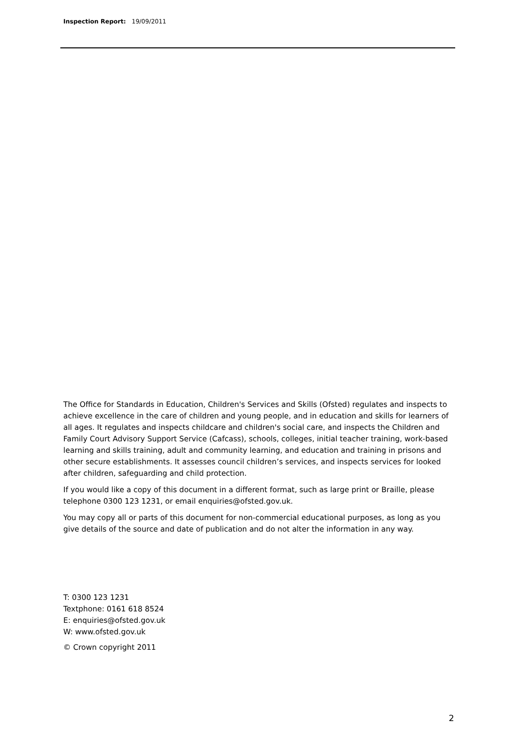Inspection Report: 19/09/2011
The Office for Standards in Education, Children's Services and Skills (Ofsted) regulates and inspects to achieve excellence in the care of children and young people, and in education and skills for learners of all ages. It regulates and inspects childcare and children's social care, and inspects the Children and Family Court Advisory Support Service (Cafcass), schools, colleges, initial teacher training, work-based learning and skills training, adult and community learning, and education and training in prisons and other secure establishments. It assesses council children’s services, and inspects services for looked after children, safeguarding and child protection.
If you would like a copy of this document in a different format, such as large print or Braille, please telephone 0300 123 1231, or email enquiries@ofsted.gov.uk.
You may copy all or parts of this document for non-commercial educational purposes, as long as you give details of the source and date of publication and do not alter the information in any way.
T: 0300 123 1231
Textphone: 0161 618 8524
E: enquiries@ofsted.gov.uk
W: www.ofsted.gov.uk
© Crown copyright 2011
2